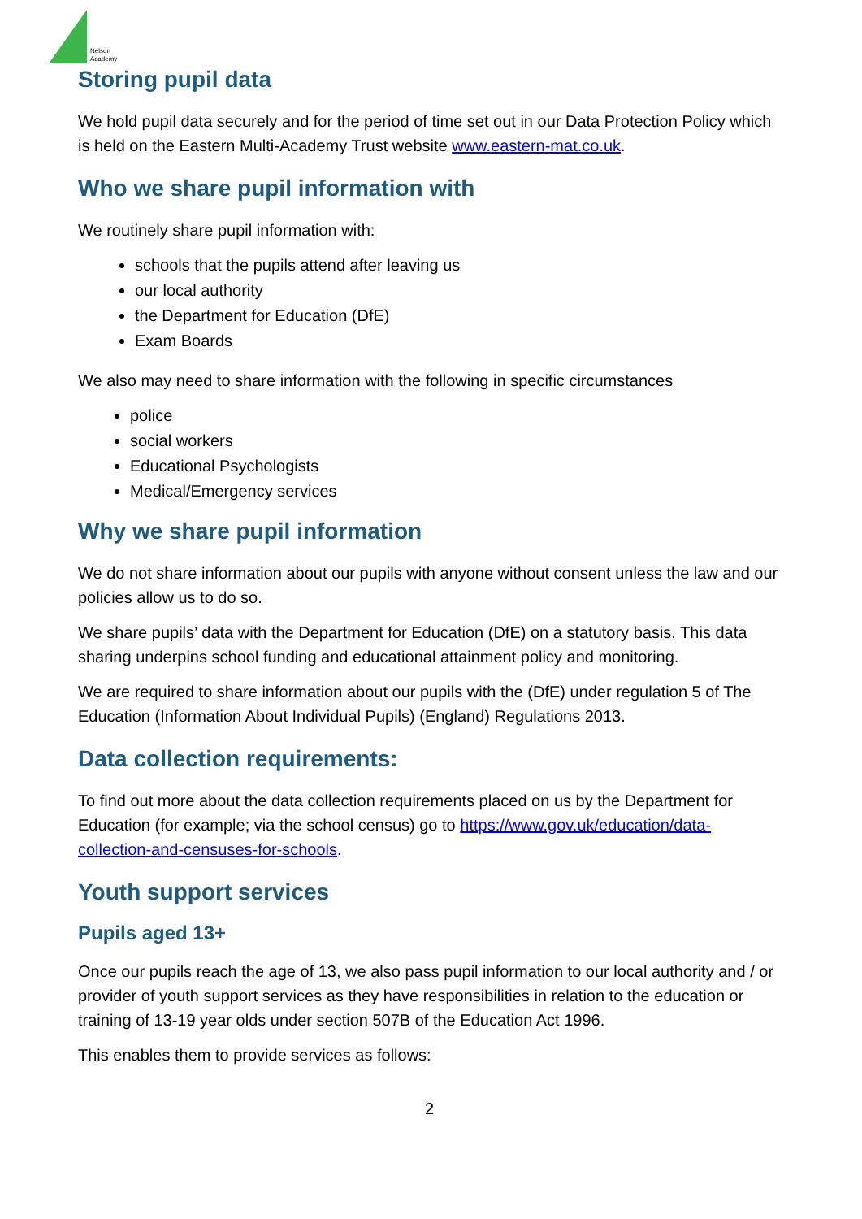Nelson
Academy
Storing pupil data
We hold pupil data securely and for the period of time set out in our Data Protection Policy which is held on the Eastern Multi-Academy Trust website www.eastern-mat.co.uk.
Who we share pupil information with
We routinely share pupil information with:
schools that the pupils attend after leaving us
our local authority
the Department for Education (DfE)
Exam Boards
We also may need to share information with the following in specific circumstances
police
social workers
Educational Psychologists
Medical/Emergency services
Why we share pupil information
We do not share information about our pupils with anyone without consent unless the law and our policies allow us to do so.
We share pupils’ data with the Department for Education (DfE) on a statutory basis. This data sharing underpins school funding and educational attainment policy and monitoring.
We are required to share information about our pupils with the (DfE) under regulation 5 of The Education (Information About Individual Pupils) (England) Regulations 2013.
Data collection requirements:
To find out more about the data collection requirements placed on us by the Department for Education (for example; via the school census) go to https://www.gov.uk/education/data-collection-and-censuses-for-schools.
Youth support services
Pupils aged 13+
Once our pupils reach the age of 13, we also pass pupil information to our local authority and / or provider of youth support services as they have responsibilities in relation to the education or training of 13-19 year olds under section 507B of the Education Act 1996.
This enables them to provide services as follows:
2